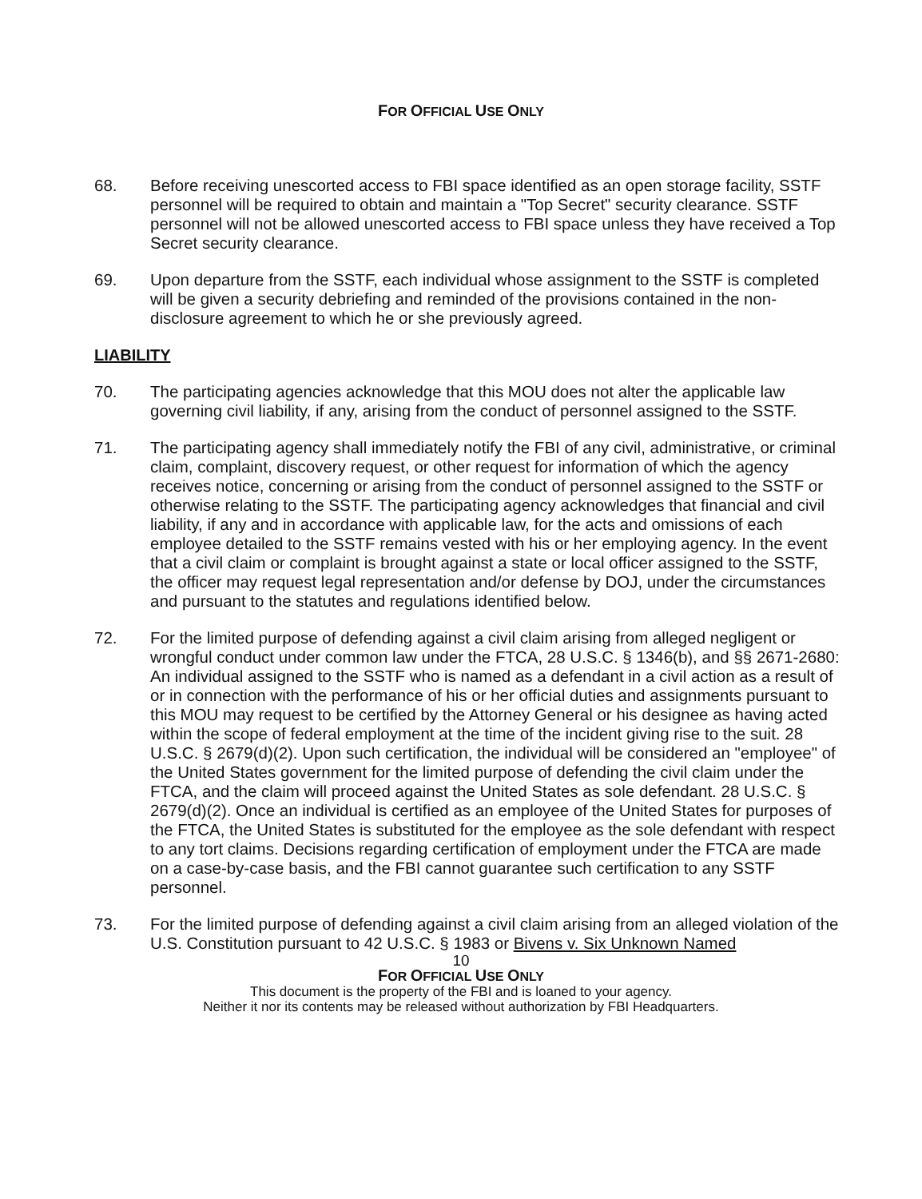FOR OFFICIAL USE ONLY
68. Before receiving unescorted access to FBI space identified as an open storage facility, SSTF personnel will be required to obtain and maintain a "Top Secret" security clearance. SSTF personnel will not be allowed unescorted access to FBI space unless they have received a Top Secret security clearance.
69. Upon departure from the SSTF, each individual whose assignment to the SSTF is completed will be given a security debriefing and reminded of the provisions contained in the non-disclosure agreement to which he or she previously agreed.
LIABILITY
70. The participating agencies acknowledge that this MOU does not alter the applicable law governing civil liability, if any, arising from the conduct of personnel assigned to the SSTF.
71. The participating agency shall immediately notify the FBI of any civil, administrative, or criminal claim, complaint, discovery request, or other request for information of which the agency receives notice, concerning or arising from the conduct of personnel assigned to the SSTF or otherwise relating to the SSTF. The participating agency acknowledges that financial and civil liability, if any and in accordance with applicable law, for the acts and omissions of each employee detailed to the SSTF remains vested with his or her employing agency. In the event that a civil claim or complaint is brought against a state or local officer assigned to the SSTF, the officer may request legal representation and/or defense by DOJ, under the circumstances and pursuant to the statutes and regulations identified below.
72. For the limited purpose of defending against a civil claim arising from alleged negligent or wrongful conduct under common law under the FTCA, 28 U.S.C. § 1346(b), and §§ 2671-2680: An individual assigned to the SSTF who is named as a defendant in a civil action as a result of or in connection with the performance of his or her official duties and assignments pursuant to this MOU may request to be certified by the Attorney General or his designee as having acted within the scope of federal employment at the time of the incident giving rise to the suit. 28 U.S.C. § 2679(d)(2). Upon such certification, the individual will be considered an "employee" of the United States government for the limited purpose of defending the civil claim under the FTCA, and the claim will proceed against the United States as sole defendant. 28 U.S.C. § 2679(d)(2). Once an individual is certified as an employee of the United States for purposes of the FTCA, the United States is substituted for the employee as the sole defendant with respect to any tort claims. Decisions regarding certification of employment under the FTCA are made on a case-by-case basis, and the FBI cannot guarantee such certification to any SSTF personnel.
73. For the limited purpose of defending against a civil claim arising from an alleged violation of the U.S. Constitution pursuant to 42 U.S.C. § 1983 or Bivens v. Six Unknown Named
10
FOR OFFICIAL USE ONLY
This document is the property of the FBI and is loaned to your agency.
Neither it nor its contents may be released without authorization by FBI Headquarters.